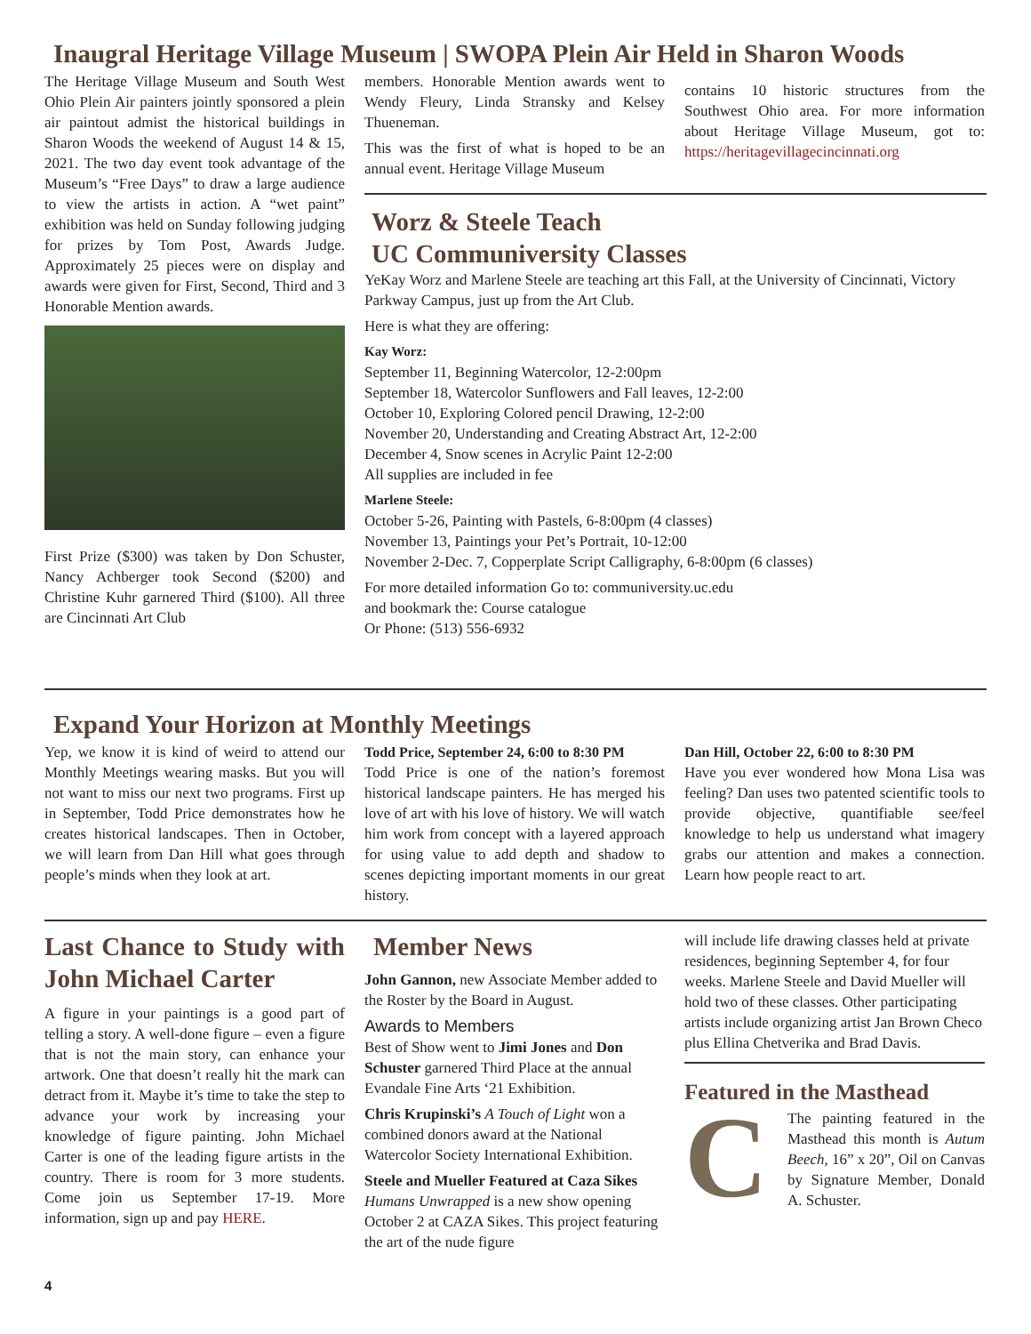Inaugral Heritage Village Museum | SWOPA Plein Air Held in Sharon Woods
The Heritage Village Museum and South West Ohio Plein Air painters jointly sponsored a plein air paintout admist the historical buildings in Sharon Woods the weekend of August 14 & 15, 2021. The two day event took advantage of the Museum’s “Free Days” to draw a large audience to view the artists in action. A “wet paint” exhibition was held on Sunday following judging for prizes by Tom Post, Awards Judge. Approximately 25 pieces were on display and awards were given for First, Second, Third and 3 Honorable Mention awards.
First Prize ($300) was taken by Don Schuster, Nancy Achberger took Second ($200) and Christine Kuhr garnered Third ($100). All three are Cincinnati Art Club
members. Honorable Mention awards went to Wendy Fleury, Linda Stransky and Kelsey Thueneman.
This was the first of what is hoped to be an annual event. Heritage Village Museum
contains 10 historic structures from the Southwest Ohio area. For more information about Heritage Village Museum, got to: https://heritagevillagecincinnati.org
Worz & Steele Teach
UC Communiversity Classes
YeKay Worz and Marlene Steele are teaching art this Fall, at the University of Cincinnati, Victory Parkway Campus, just up from the Art Club.
Here is what they are offering:
Kay Worz:
September 11, Beginning Watercolor, 12-2:00pm
September 18, Watercolor Sunflowers and Fall leaves, 12-2:00
October 10, Exploring Colored pencil Drawing, 12-2:00
November 20, Understanding and Creating Abstract Art, 12-2:00
December 4, Snow scenes in Acrylic Paint 12-2:00
All supplies are included in fee
Marlene Steele:
October 5-26, Painting with Pastels, 6-8:00pm (4 classes)
November 13, Paintings your Pet’s Portrait, 10-12:00
November 2-Dec. 7, Copperplate Script Calligraphy, 6-8:00pm (6 classes)
For more detailed information Go to: communiversity.uc.edu
and bookmark the: Course catalogue
Or Phone: (513) 556-6932
Expand Your Horizon at Monthly Meetings
Yep, we know it is kind of weird to attend our Monthly Meetings wearing masks. But you will not want to miss our next two programs. First up in September, Todd Price demonstrates how he creates historical landscapes. Then in October, we will learn from Dan Hill what goes through people’s minds when they look at art.
Todd Price, September 24, 6:00 to 8:30 PM
Todd Price is one of the nation’s foremost historical landscape painters. He has merged his love of art with his love of history. We will watch him work from concept with a layered approach for using value to add depth and shadow to scenes depicting important moments in our great history.
Dan Hill, October 22, 6:00 to 8:30 PM
Have you ever wondered how Mona Lisa was feeling? Dan uses two patented scientific tools to provide objective, quantifiable see/feel knowledge to help us understand what imagery grabs our attention and makes a connection. Learn how people react to art.
Last Chance to Study with John Michael Carter
A figure in your paintings is a good part of telling a story. A well-done figure – even a figure that is not the main story, can enhance your artwork. One that doesn’t really hit the mark can detract from it. Maybe it’s time to take the step to advance your work by increasing your knowledge of figure painting. John Michael Carter is one of the leading figure artists in the country. There is room for 3 more students. Come join us September 17-19. More information, sign up and pay HERE.
Member News
John Gannon, new Associate Member added to the Roster by the Board in August.
Awards to Members
Best of Show went to Jimi Jones and Don Schuster garnered Third Place at the annual Evandale Fine Arts ‘21 Exhibition.
Chris Krupinski’s A Touch of Light won a combined donors award at the National Watercolor Society International Exhibition.
Steele and Mueller Featured at Caza Sikes
Humans Unwrapped is a new show opening October 2 at CAZA Sikes. This project featuring the art of the nude figure
will include life drawing classes held at private residences, beginning September 4, for four weeks. Marlene Steele and David Mueller will hold two of these classes. Other participating artists include organizing artist Jan Brown Checo plus Ellina Chetverika and Brad Davis.
Featured in the Masthead
C
The painting featured in the Masthead this month is Autum Beech, 16” x 20”, Oil on Canvas by Signature Member, Donald A. Schuster.
4